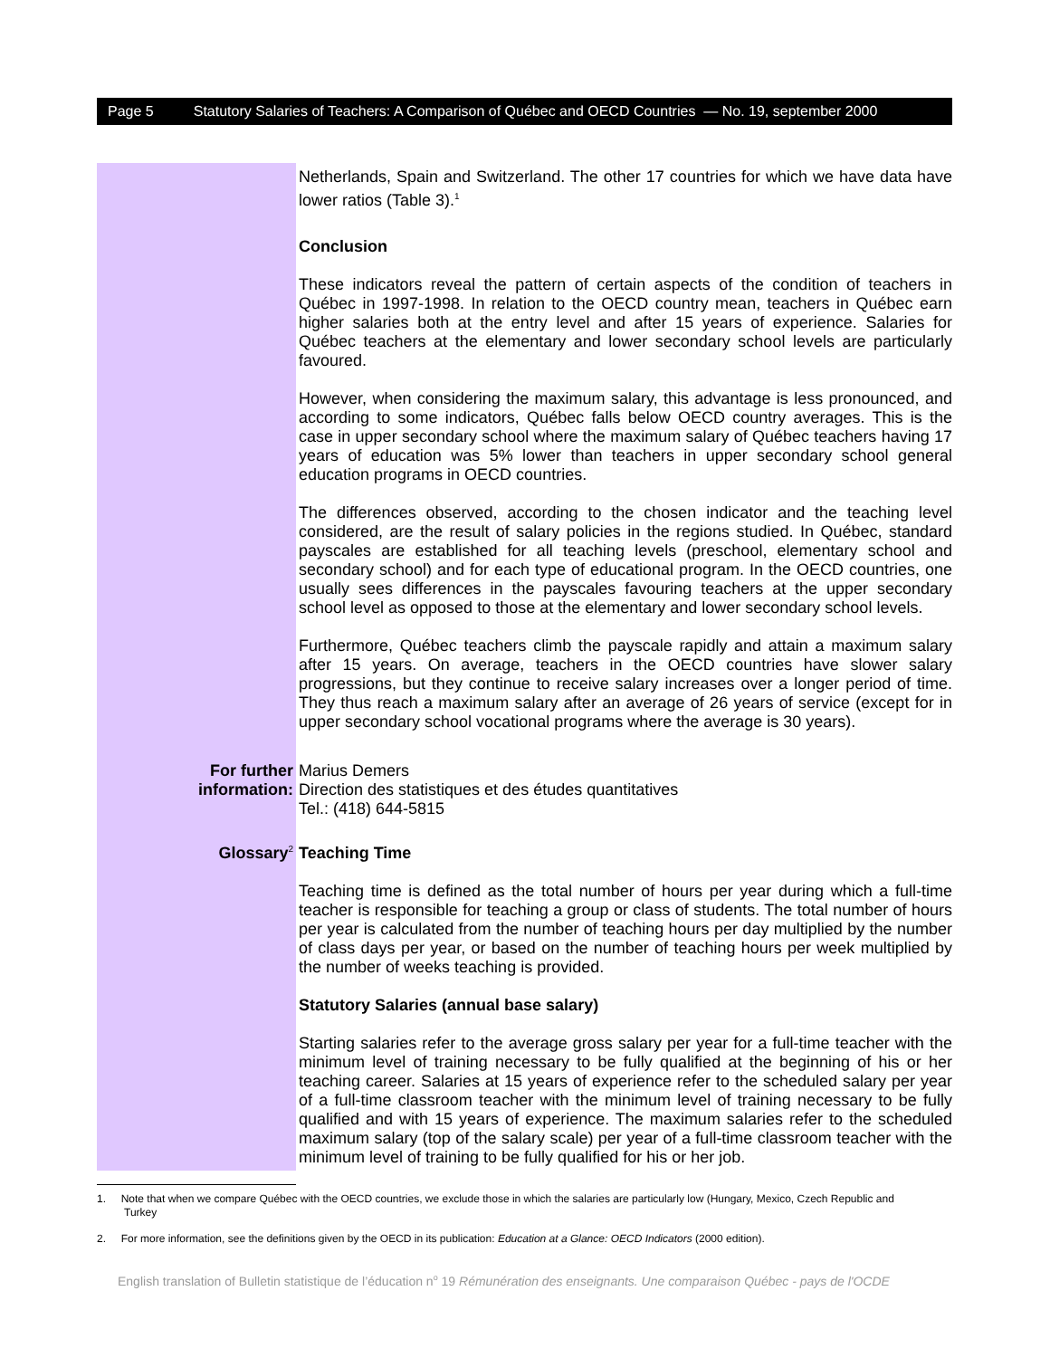Page 5 Statutory Salaries of Teachers: A Comparison of Québec and OECD Countries — No. 19, september 2000
Netherlands, Spain and Switzerland. The other 17 countries for which we have data have lower ratios (Table 3).<sup>1</sup>
Conclusion
These indicators reveal the pattern of certain aspects of the condition of teachers in Québec in 1997-1998. In relation to the OECD country mean, teachers in Québec earn higher salaries both at the entry level and after 15 years of experience. Salaries for Québec teachers at the elementary and lower secondary school levels are particularly favoured.
However, when considering the maximum salary, this advantage is less pronounced, and according to some indicators, Québec falls below OECD country averages. This is the case in upper secondary school where the maximum salary of Québec teachers having 17 years of education was 5% lower than teachers in upper secondary school general education programs in OECD countries.
The differences observed, according to the chosen indicator and the teaching level considered, are the result of salary policies in the regions studied. In Québec, standard payscales are established for all teaching levels (preschool, elementary school and secondary school) and for each type of educational program. In the OECD countries, one usually sees differences in the payscales favouring teachers at the upper secondary school level as opposed to those at the elementary and lower secondary school levels.
Furthermore, Québec teachers climb the payscale rapidly and attain a maximum salary after 15 years. On average, teachers in the OECD countries have slower salary progressions, but they continue to receive salary increases over a longer period of time. They thus reach a maximum salary after an average of 26 years of service (except for in upper secondary school vocational programs where the average is 30 years).
For further
information:
Marius Demers
Direction des statistiques et des études quantitatives
Tel.: (418) 644-5815
Glossary<sup>2</sup>
Teaching Time
Teaching time is defined as the total number of hours per year during which a full-time teacher is responsible for teaching a group or class of students. The total number of hours per year is calculated from the number of teaching hours per day multiplied by the number of class days per year, or based on the number of teaching hours per week multiplied by the number of weeks teaching is provided.
Statutory Salaries (annual base salary)
Starting salaries refer to the average gross salary per year for a full-time teacher with the minimum level of training necessary to be fully qualified at the beginning of his or her teaching career. Salaries at 15 years of experience refer to the scheduled salary per year of a full-time classroom teacher with the minimum level of training necessary to be fully qualified and with 15 years of experience. The maximum salaries refer to the scheduled maximum salary (top of the salary scale) per year of a full-time classroom teacher with the minimum level of training to be fully qualified for his or her job.
1. Note that when we compare Québec with the OECD countries, we exclude those in which the salaries are particularly low (Hungary, Mexico, Czech Republic and Turkey
2. For more information, see the definitions given by the OECD in its publication: Education at a Glance: OECD Indicators (2000 edition).
English translation of Bulletin statistique de l’éducation n<sup>o</sup> 19 Rémunération des enseignants. Une comparaison Québec - pays de l'OCDE